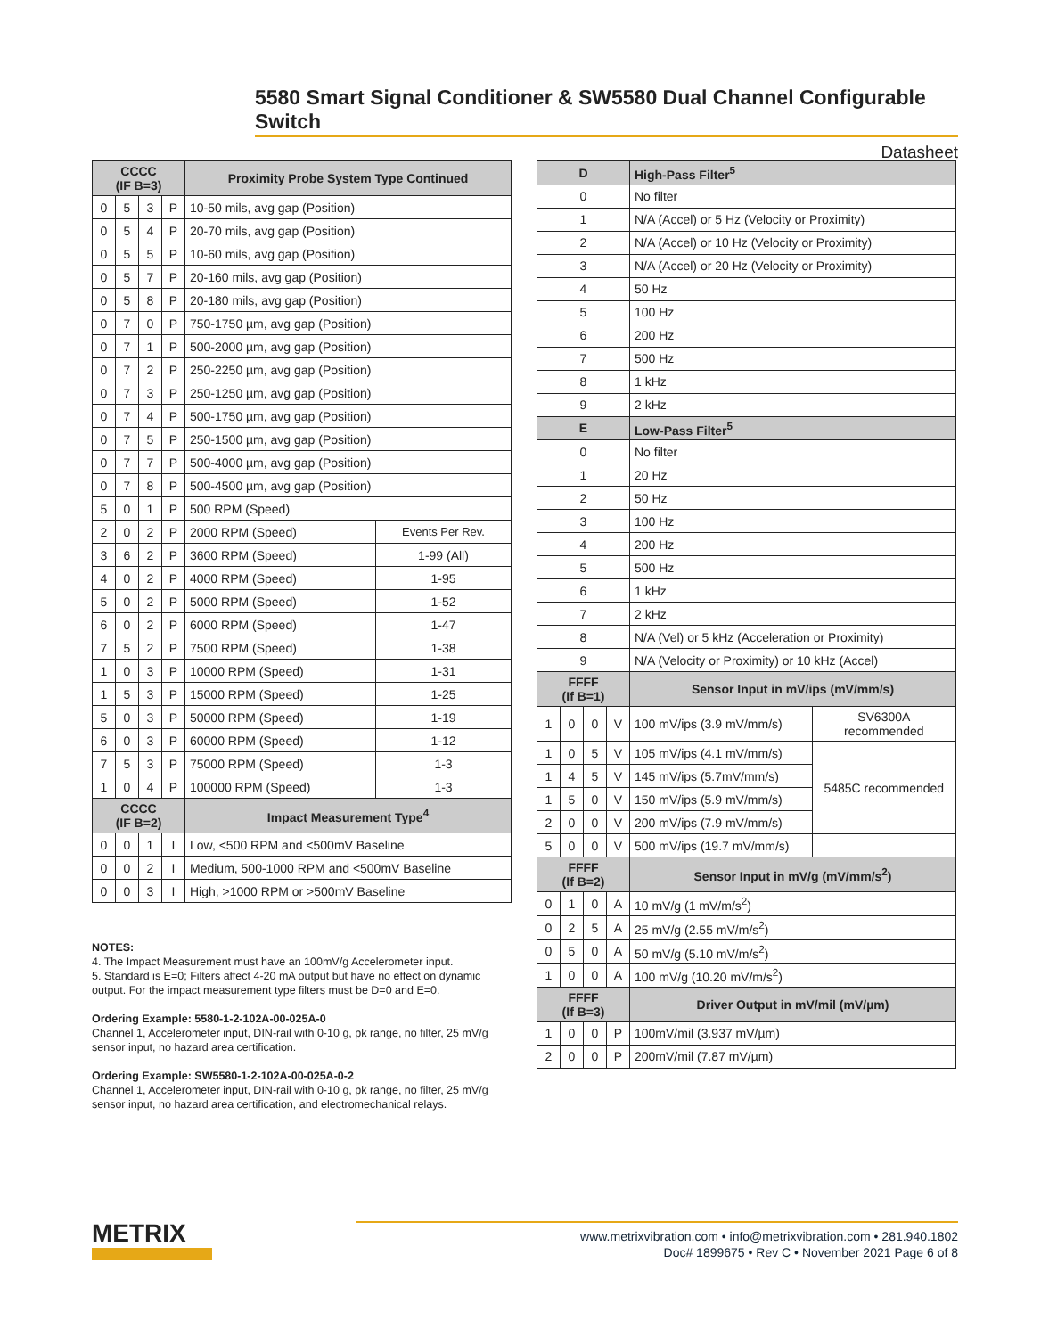5580 Smart Signal Conditioner & SW5580 Dual Channel Configurable Switch
Datasheet
| CCCC (IF B=3) | | | | Proximity Probe System Type Continued | |
| --- | --- | --- | --- | --- | --- |
| 0 | 5 | 3 | P | 10-50 mils, avg gap (Position) | |
| 0 | 5 | 4 | P | 20-70 mils, avg gap (Position) | |
| 0 | 5 | 5 | P | 10-60 mils, avg gap (Position) | |
| 0 | 5 | 7 | P | 20-160 mils, avg gap (Position) | |
| 0 | 5 | 8 | P | 20-180 mils, avg gap (Position) | |
| 0 | 7 | 0 | P | 750-1750 µm, avg gap (Position) | |
| 0 | 7 | 1 | P | 500-2000 µm, avg gap (Position) | |
| 0 | 7 | 2 | P | 250-2250 µm, avg gap (Position) | |
| 0 | 7 | 3 | P | 250-1250 µm, avg gap (Position) | |
| 0 | 7 | 4 | P | 500-1750 µm, avg gap (Position) | |
| 0 | 7 | 5 | P | 250-1500 µm, avg gap (Position) | |
| 0 | 7 | 7 | P | 500-4000 µm, avg gap (Position) | |
| 0 | 7 | 8 | P | 500-4500 µm, avg gap (Position) | |
| 5 | 0 | 1 | P | 500 RPM (Speed) | |
| 2 | 0 | 2 | P | 2000 RPM (Speed) | Events Per Rev. |
| 3 | 6 | 2 | P | 3600 RPM (Speed) | 1-99 (All) |
| 4 | 0 | 2 | P | 4000 RPM (Speed) | 1-95 |
| 5 | 0 | 2 | P | 5000 RPM (Speed) | 1-52 |
| 6 | 0 | 2 | P | 6000 RPM (Speed) | 1-47 |
| 7 | 5 | 2 | P | 7500 RPM (Speed) | 1-38 |
| 1 | 0 | 3 | P | 10000 RPM (Speed) | 1-31 |
| 1 | 5 | 3 | P | 15000 RPM (Speed) | 1-25 |
| 5 | 0 | 3 | P | 50000 RPM (Speed) | 1-19 |
| 6 | 0 | 3 | P | 60000 RPM (Speed) | 1-12 |
| 7 | 5 | 3 | P | 75000 RPM (Speed) | 1-3 |
| 1 | 0 | 4 | P | 100000 RPM (Speed) | 1-3 |
| CCCC (IF B=2) | | | | Impact Measurement Type<sup>4</sup> | |
| 0 | 0 | 1 | I | Low, <500 RPM and <500mV Baseline | |
| 0 | 0 | 2 | I | Medium, 500-1000 RPM and <500mV Baseline | |
| 0 | 0 | 3 | I | High, >1000 RPM or >500mV Baseline | |
| D | | | | High-Pass Filter<sup>5</sup> | |
| --- | --- | --- | --- | --- | --- |
| 0 | | | | No filter | |
| 1 | | | | N/A (Accel) or 5 Hz (Velocity or Proximity) | |
| 2 | | | | N/A (Accel) or 10 Hz (Velocity or Proximity) | |
| 3 | | | | N/A (Accel) or 20 Hz (Velocity or Proximity) | |
| 4 | | | | 50 Hz | |
| 5 | | | | 100 Hz | |
| 6 | | | | 200 Hz | |
| 7 | | | | 500 Hz | |
| 8 | | | | 1 kHz | |
| 9 | | | | 2 kHz | |
| E | | | | Low-Pass Filter<sup>5</sup> | |
| 0 | | | | No filter | |
| 1 | | | | 20 Hz | |
| 2 | | | | 50 Hz | |
| 3 | | | | 100 Hz | |
| 4 | | | | 200 Hz | |
| 5 | | | | 500 Hz | |
| 6 | | | | 1 kHz | |
| 7 | | | | 2 kHz | |
| 8 | | | | N/A (Vel) or 5 kHz (Acceleration or Proximity) | |
| 9 | | | | N/A (Velocity or Proximity) or 10 kHz (Accel) | |
| FFFF (If B=1) | | | | Sensor Input in mV/ips (mV/mm/s) | |
| 1 | 0 | 0 | V | 100 mV/ips (3.9 mV/mm/s) | SV6300A recommended |
| 1 | 0 | 5 | V | 105 mV/ips (4.1 mV/mm/s) | 5485C recommended |
| 1 | 4 | 5 | V | 145 mV/ips (5.7mV/mm/s) | |
| 1 | 5 | 0 | V | 150 mV/ips (5.9 mV/mm/s) | |
| 2 | 0 | 0 | V | 200 mV/ips (7.9 mV/mm/s) | |
| 5 | 0 | 0 | V | 500 mV/ips (19.7 mV/mm/s) | |
| FFFF (If B=2) | | | | Sensor Input in mV/g (mV/mm/s<sup>2</sup>) | |
| 0 | 1 | 0 | A | 10 mV/g (1 mV/m/s<sup>2</sup>) | |
| 0 | 2 | 5 | A | 25 mV/g (2.55 mV/m/s<sup>2</sup>) | |
| 0 | 5 | 0 | A | 50 mV/g (5.10 mV/m/s<sup>2</sup>) | |
| 1 | 0 | 0 | A | 100 mV/g (10.20 mV/m/s<sup>2</sup>) | |
| FFFF (If B=3) | | | | Driver Output in mV/mil (mV/µm) | |
| 1 | 0 | 0 | P | 100mV/mil (3.937 mV/µm) | |
| 2 | 0 | 0 | P | 200mV/mil (7.87 mV/µm) | |
NOTES:
4. The Impact Measurement must have an 100mV/g Accelerometer input.
5. Standard is E=0; Filters affect 4-20 mA output but have no effect on dynamic output. For the impact measurement type filters must be D=0 and E=0.
Ordering Example: 5580-1-2-102A-00-025A-0
Channel 1, Accelerometer input, DIN-rail with 0-10 g, pk range, no filter, 25 mV/g sensor input, no hazard area certification.
Ordering Example: SW5580-1-2-102A-00-025A-0-2
Channel 1, Accelerometer input, DIN-rail with 0-10 g, pk range, no filter, 25 mV/g sensor input, no hazard area certification, and electromechanical relays.
METRIX
www.metrixvibration.com • info@metrixvibration.com • 281.940.1802
Doc# 1899675 • Rev C • November 2021 Page 6 of 8